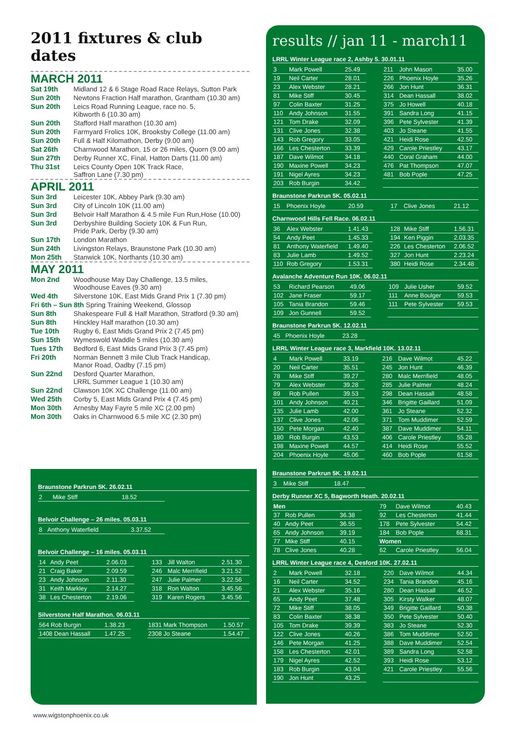2011 fixtures & club dates
MARCH 2011
| Sat 19th | Midland 12 & 6 Stage Road Race Relays, Sutton Park |
| Sun 20th | Newtons Fraction Half marathon, Grantham (10.30 am) |
| Sun 20th | Leics Road Running League, race no. 5, Kibworth 6 (10.30 am) |
| Sun 20th | Stafford Half marathon (10.30 am) |
| Sun 20th | Farmyard Frolics 10K, Brooksby College (11.00 am) |
| Sun 20th | Full & Half Kilomathon, Derby (9.00 am) |
| Sat 26th | Charnwood Marathon, 15 or 26 miles, Quorn (9.00 am) |
| Sun 27th | Derby Runner XC, Final, Hatton Darts (11.00 am) |
| Thu 31st | Leics County Open 10K Track Race, Saffron Lane (7.30 pm) |
APRIL 2011
| Sun 3rd | Leicester 10K, Abbey Park (9.30 am) |
| Sun 3rd | City of Lincoln 10K (11.00 am) |
| Sun 3rd | Belvoir Half Marathon & 4.5 mile Fun Run,Hose (10.00) |
| Sun 3rd | Derbyshire Building Society 10K & Fun Run, Pride Park, Derby (9.30 am) |
| Sun 17th | London Marathon |
| Sun 24th | Livingston Relays, Braunstone Park (10.30 am) |
| Mon 25th | Stanwick 10K, Northants (10.30 am) |
MAY 2011
| Mon 2nd | Woodhouse May Day Challenge, 13.5 miles, Woodhouse Eaves (9.30 am) |
| Wed 4th | Silverstone 10K, East Mids Grand Prix 1 (7.30 pm) |
| Fri 6th – Sun 8th Spring Training Weekend, Glossop | |
| Sun 8th | Shakespeare Full & Half Marathon, Stratford (9.30 am) |
| Sun 8th | Hinckley Half marathon (10.30 am) |
| Tue 10th | Rugby 6, East Mids Grand Prix 2 (7.45 pm) |
| Sun 15th | Wymeswold Waddle 5 miles (10.30 am) |
| Tues 17th | Bedford 6, East Mids Grand Prix 3 (7.45 pm) |
| Fri 20th | Norman Bennett 3 mile Club Track Handicap, Manor Road, Oadby (7.15 pm) |
| Sun 22nd | Desford Quarter Marathon, LRRL Summer League 1 (10.30 am) |
| Sun 22nd | Clawson 10K XC Challenge (11.00 am) |
| Wed 25th | Corby 5, East Mids Grand Prix 4 (7.45 pm) |
| Mon 30th | Arnesby May Fayre 5 mile XC (2.00 pm) |
| Mon 30th | Oaks in Charnwood 6.5 mile XC (2.30 pm) |
Braunstone Parkrun 5K. 26.02.11
| 2 | Mike Stiff | 18.52 |
Belvoir Challenge – 26 miles. 05.03.11
| 8 | Anthony Waterfield | 3.37.52 |
Belvoir Challenge – 16 miles. 05.03.11
| 14 | Andy Peet | 2.06.03 | | 133 | Jill Walton | 2.51.30 |
| 21 | Craig Baker | 2.09.59 | | 246 | Malc Merrifield | 3.21.52 |
| 23 | Andy Johnson | 2.11.30 | | 247 | Julie Palmer | 3.22.56 |
| 31 | Keith Markley | 2.14.27 | | 318 | Ron Walton | 3.45.56 |
| 38 | Les Chesterton | 2.19.06 | | 319 | Karen Rogers | 3.45.56 |
Silverstone Half Marathon. 06.03.11
| 564 Rob Burgin | 1.38.23 | | 1831 Mark Thompson | 1.50.57 |
| 1408 Dean Hassall | 1.47.25 | | 2308 Jo Steane | 1.54.47 |
results // jan 11 - march11
LRRL Winter League race 2, Ashby 5. 30.01.11
| 3 | Mark Powell | 25.49 | | 211 | John Mason | 35.00 |
| 19 | Neil Carter | 28.01 | | 226 | Phoenix Hoyle | 35.26 |
| 23 | Alex Webster | 28.21 | | 266 | Jon Hunt | 36.31 |
| 81 | Mike Stiff | 30.45 | | 314 | Dean Hassall | 38.02 |
| 97 | Colin Baxter | 31.25 | | 375 | Jo Howell | 40.18 |
| 110 | Andy Johnson | 31.55 | | 391 | Sandra Long | 41.15 |
| 121 | Tom Drake | 32.09 | | 396 | Pete Sylvester | 41.39 |
| 131 | Clive Jones | 32.38 | | 403 | Jo Steane | 41.55 |
| 143 | Rob Gregory | 33.05 | | 421 | Heidi Rose | 42.50 |
| 166 | Les Chesterton | 33.39 | | 429 | Carole Priestley | 43.17 |
| 187 | Dave Wilmot | 34.18 | | 440 | Coral Graham | 44.00 |
| 190 | Maxine Powell | 34.23 | | 476 | Pat Thompson | 47.07 |
| 191 | Nigel Ayres | 34.23 | | 481 | Bob Pople | 47.25 |
| 203 | Rob Burgin | 34.42 | | | | |
Braunstone Parkrun 5K. 05.02.11
| 15 | Phoenix Hoyle | 20.59 | | 17 | Clive Jones | 21.12 |
Charnwood Hills Fell Race. 06.02.11
| 36 | Alex Webster | 1.41.43 | | 128 | Mike Stiff | 1.56.31 |
| 54 | Andy Peet | 1.45.33 | | 194 | Ken Piggin | 2.03.35 |
| 81 | Anthony Waterfield | 1.49.40 | | 226 | Les Chesterton | 2.06.52 |
| 83 | Julie Lamb | 1.49.52 | | 327 | Jon Hunt | 2.23.24 |
| 110 | Rob Gregory | 1.53.31 | | 380 | Heidi Rose | 2.34.48 |
Avalanche Adventure Run 10K. 06.02.11
| 53 | Richard Pearson | 49.06 | | 109 | Julie Usher | 59.52 |
| 102 | Jane Fraser | 59.17 | | 111 | Anne Boulger | 59.53 |
| 105 | Tania Brandon | 59.46 | | 111 | Pete Sylvester | 59.53 |
| 109 | Jon Gunnell | 59.52 | | | | |
Braunstone Parkrun 5K. 12.02.11
| 45 | Phoenix Hoyle | 23.28 |
LRRL Winter League race 3, Markfield 10K. 13.02.11
| 4 | Mark Powell | 33.19 | | 216 | Dave Wilmot | 45.22 |
| 20 | Neil Carter | 35.51 | | 245 | Jon Hunt | 46.39 |
| 78 | Mike Stiff | 39.27 | | 280 | Malc Merrifield | 48.05 |
| 79 | Alex Webster | 39.28 | | 285 | Julie Palmer | 48.24 |
| 89 | Rob Pullen | 39.53 | | 298 | Dean Hassall | 48.58 |
| 101 | Andy Johnson | 40.21 | | 346 | Brigitte Gaillard | 51.09 |
| 135 | Julie Lamb | 42.00 | | 361 | Jo Steane | 52.32 |
| 137 | Clive Jones | 42.06 | | 371 | Tom Muddimer | 52.59 |
| 150 | Pete Morgan | 42.40 | | 387 | Dave Muddimer | 54.11 |
| 180 | Rob Burgin | 43.53 | | 406 | Carole Priestley | 55.28 |
| 198 | Maxine Powell | 44.57 | | 414 | Heidi Rose | 55.52 |
| 204 | Phoenix Hoyle | 45.06 | | 460 | Bob Pople | 61.58 |
Braunstone Parkrun 5K. 19.02.11
| 3 | Mike Stiff | 18.47 |
Derby Runner XC 5, Bagworth Heath. 20.02.11
| Men | | | | 79 | Dave Wilmot | 40.43 |
| 37 | Rob Pullen | 36.38 | | 92 | Les Chesterton | 41.44 |
| 40 | Andy Peet | 36.55 | | 178 | Pete Sylvester | 54.42 |
| 65 | Andy Johnson | 39.19 | | 184 | Bob Pople | 68.31 |
| 77 | Mike Stiff | 40.15 | | Women | | |
| 78 | Clive Jones | 40.28 | | 62 | Carole Priestley | 56.04 |
LRRL Winter League race 4, Desford 10K. 27.02.11
| 2 | Mark Powell | 32.18 | | 220 | Dave Wilmot | 44.34 |
| 16 | Neil Carter | 34.52 | | 234 | Tania Brandon | 45.16 |
| 21 | Alex Webster | 35.16 | | 280 | Dean Hassall | 46.52 |
| 65 | Andy Peet | 37.48 | | 305 | Kirsty Walker | 48.07 |
| 72 | Mike Stiff | 38.05 | | 349 | Brigitte Gaillard | 50.38 |
| 83 | Colin Baxter | 38.38 | | 350 | Pete Sylvester | 50.40 |
| 105 | Tom Drake | 39.39 | | 383 | Jo Steane | 52.30 |
| 122 | Clive Jones | 40.26 | | 386 | Tom Muddimer | 52.50 |
| 146 | Pete Morgan | 41.25 | | 388 | Dave Muddimer | 52.54 |
| 158 | Les Chesterton | 42.01 | | 389 | Sandra Long | 52.58 |
| 179 | Nigel Ayres | 42.52 | | 393 | Heidi Rose | 53.12 |
| 183 | Rob Burgin | 43.04 | | 421 | Carole Priestley | 55.56 |
| 190 | Jon Hunt | 43.25 | | | | |
www.wigstonphoenix.co.uk